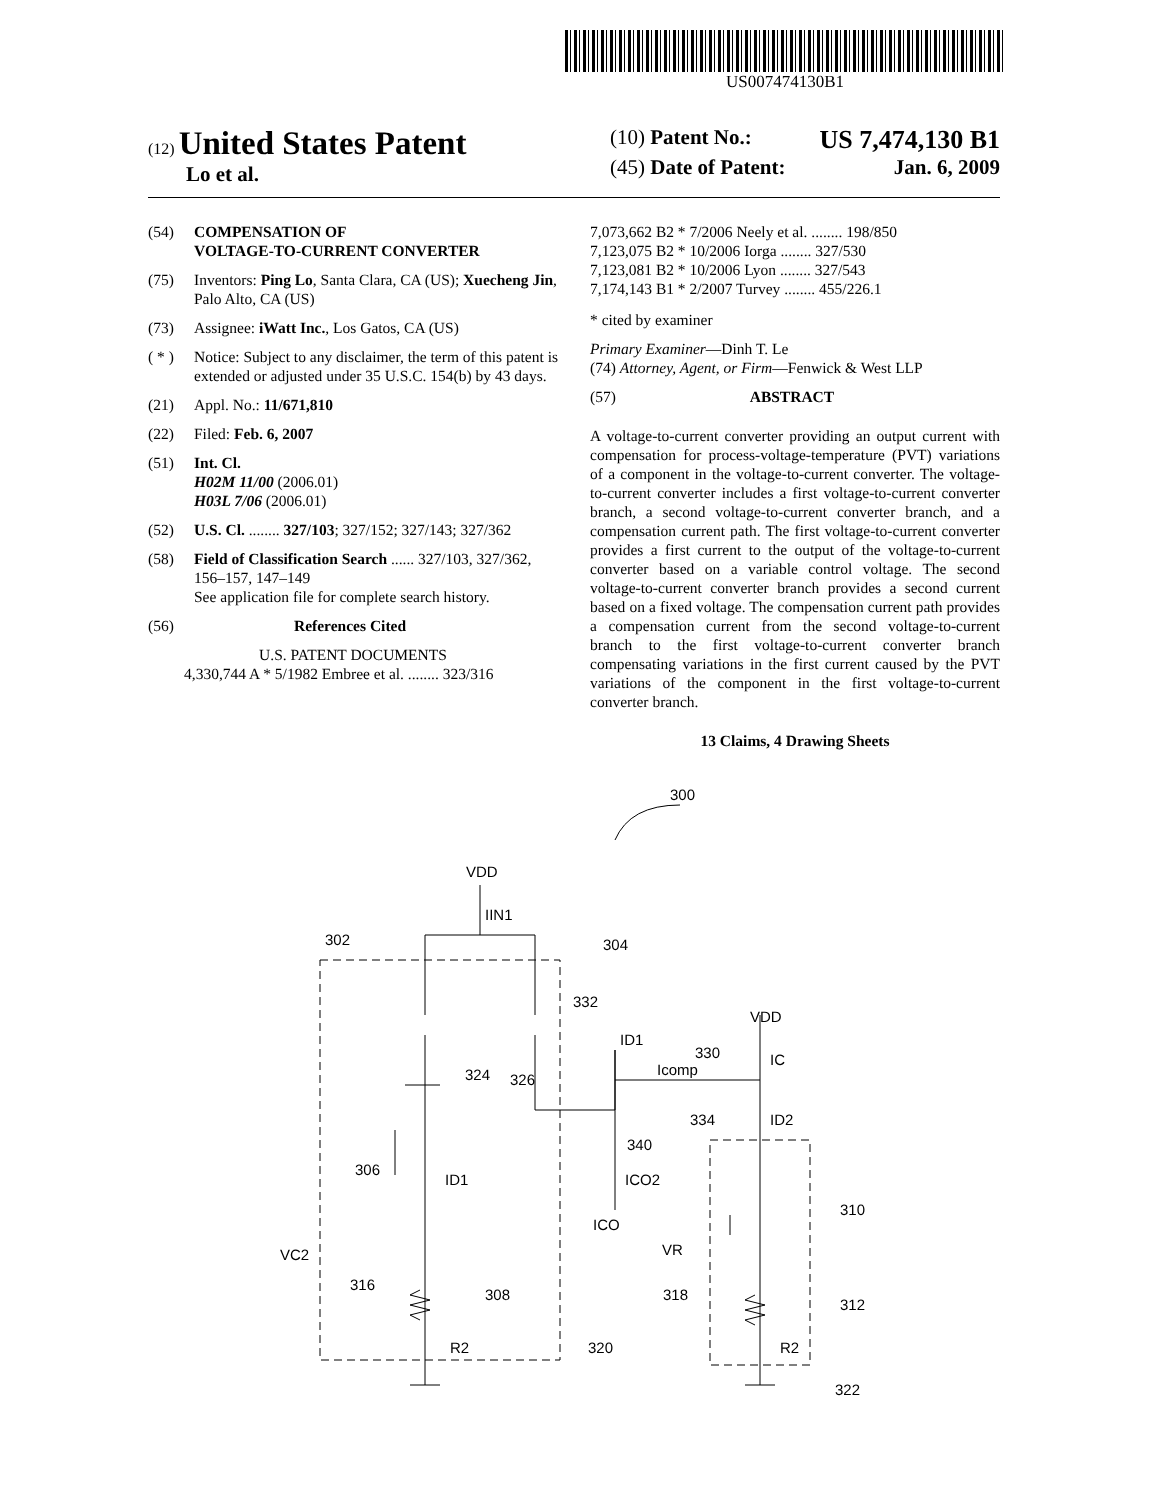US007474130B1
(12) United States Patent
Lo et al.
(10) Patent No.: US 7,474,130 B1
(45) Date of Patent: Jan. 6, 2009
(54) COMPENSATION OF
VOLTAGE-TO-CURRENT CONVERTER
(75) Inventors: Ping Lo, Santa Clara, CA (US); Xuecheng Jin, Palo Alto, CA (US)
(73) Assignee: iWatt Inc., Los Gatos, CA (US)
( * ) Notice: Subject to any disclaimer, the term of this patent is extended or adjusted under 35 U.S.C. 154(b) by 43 days.
(21) Appl. No.: 11/671,810
(22) Filed: Feb. 6, 2007
(51) Int. Cl.
H02M 11/00 (2006.01)
H03L 7/06 (2006.01)
(52) U.S. Cl. ........ 327/103; 327/152; 327/143; 327/362
(58) Field of Classification Search ...... 327/103, 327/362, 156–157, 147–149
See application file for complete search history.
(56) References Cited
U.S. PATENT DOCUMENTS
4,330,744 A * 5/1982 Embree et al. ........ 323/316
7,073,662 B2 * 7/2006 Neely et al. ........ 198/850
7,123,075 B2 * 10/2006 Iorga ........ 327/530
7,123,081 B2 * 10/2006 Lyon ........ 327/543
7,174,143 B1 * 2/2007 Turvey ........ 455/226.1
* cited by examiner
Primary Examiner—Dinh T. Le
(74) Attorney, Agent, or Firm—Fenwick & West LLP
(57) ABSTRACT
A voltage-to-current converter providing an output current with compensation for process-voltage-temperature (PVT) variations of a component in the voltage-to-current converter. The voltage-to-current converter includes a first voltage-to-current converter branch, a second voltage-to-current converter branch, and a compensation current path. The first voltage-to-current converter provides a first current to the output of the voltage-to-current converter based on a variable control voltage. The second voltage-to-current converter branch provides a second current based on a fixed voltage. The compensation current path provides a compensation current from the second voltage-to-current branch to the first voltage-to-current converter branch compensating variations in the first current caused by the PVT variations of the component in the first voltage-to-current converter branch.
13 Claims, 4 Drawing Sheets
300
VDD
IIN1
302
304
332
ID1
330
IC
Icomp
VDD
324
326
334
ID2
340
306
ID1
ICO2
ICO
310
VC2
VR
316
308
318
312
R2
R2
320
322